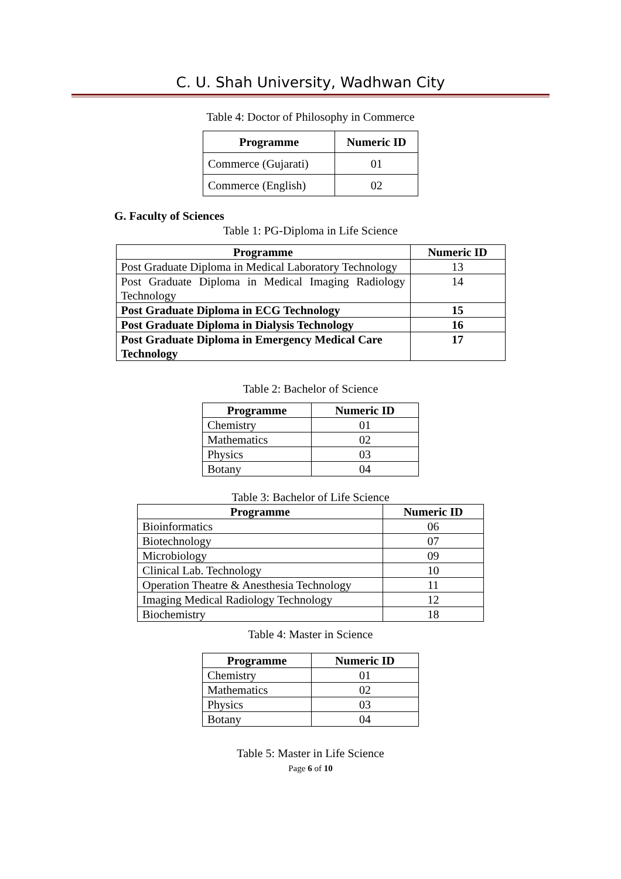C. U. Shah University, Wadhwan City
Table 4: Doctor of Philosophy in Commerce
| Programme | Numeric ID |
| --- | --- |
| Commerce (Gujarati) | 01 |
| Commerce (English) | 02 |
G. Faculty of Sciences
Table 1: PG-Diploma in Life Science
| Programme | Numeric ID |
| --- | --- |
| Post Graduate Diploma in Medical Laboratory Technology | 13 |
| Post Graduate Diploma in Medical Imaging Radiology Technology | 14 |
| Post Graduate Diploma in ECG Technology | 15 |
| Post Graduate Diploma in Dialysis Technology | 16 |
| Post Graduate Diploma in Emergency Medical Care Technology | 17 |
Table 2: Bachelor of Science
| Programme | Numeric ID |
| --- | --- |
| Chemistry | 01 |
| Mathematics | 02 |
| Physics | 03 |
| Botany | 04 |
Table 3: Bachelor of Life Science
| Programme | Numeric ID |
| --- | --- |
| Bioinformatics | 06 |
| Biotechnology | 07 |
| Microbiology | 09 |
| Clinical Lab. Technology | 10 |
| Operation Theatre & Anesthesia Technology | 11 |
| Imaging Medical Radiology Technology | 12 |
| Biochemistry | 18 |
Table 4: Master in Science
| Programme | Numeric ID |
| --- | --- |
| Chemistry | 01 |
| Mathematics | 02 |
| Physics | 03 |
| Botany | 04 |
Table 5: Master in Life Science
Page 6 of 10